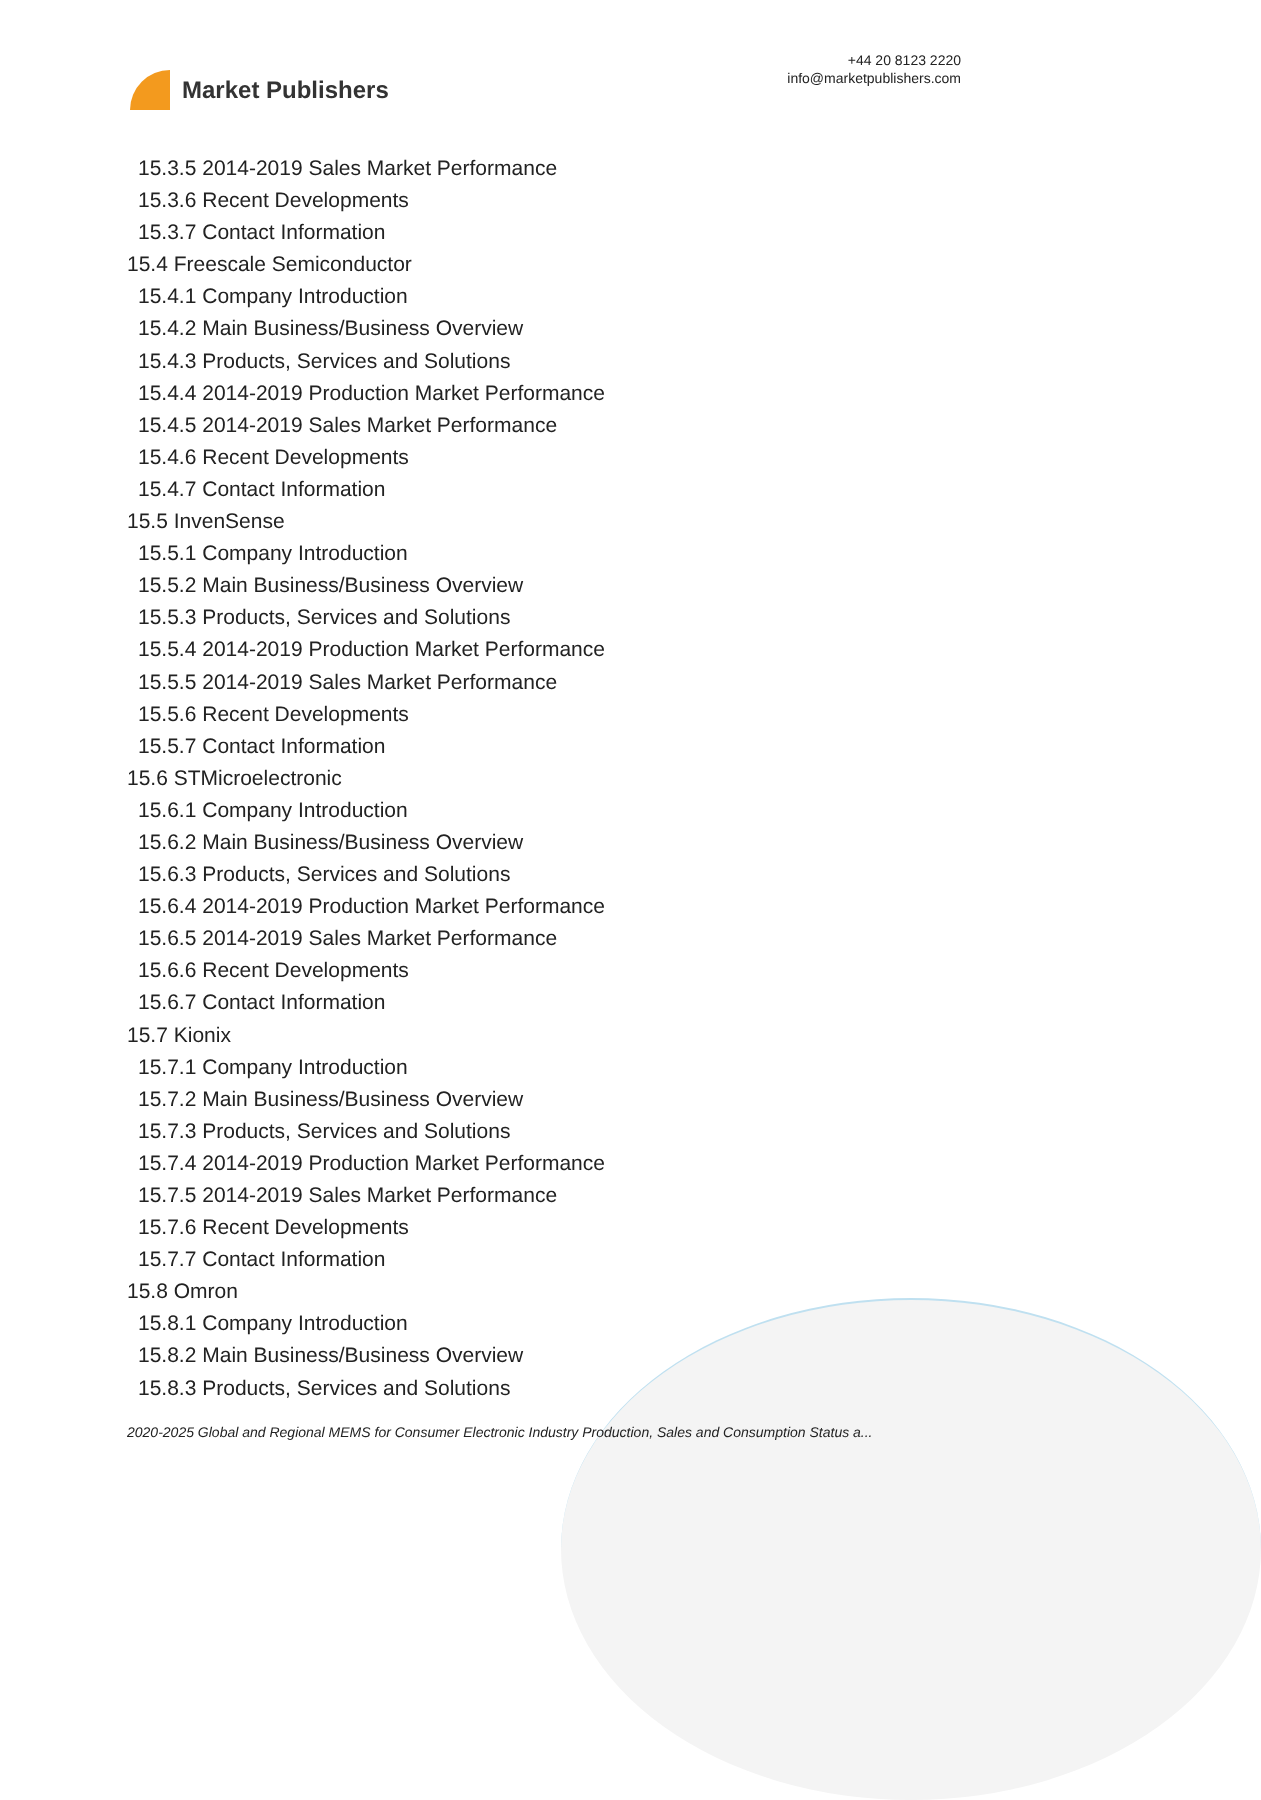Market Publishers
+44 20 8123 2220
info@marketpublishers.com
15.3.5 2014-2019 Sales Market Performance
15.3.6 Recent Developments
15.3.7 Contact Information
15.4 Freescale Semiconductor
15.4.1 Company Introduction
15.4.2 Main Business/Business Overview
15.4.3 Products, Services and Solutions
15.4.4 2014-2019 Production Market Performance
15.4.5 2014-2019 Sales Market Performance
15.4.6 Recent Developments
15.4.7 Contact Information
15.5 InvenSense
15.5.1 Company Introduction
15.5.2 Main Business/Business Overview
15.5.3 Products, Services and Solutions
15.5.4 2014-2019 Production Market Performance
15.5.5 2014-2019 Sales Market Performance
15.5.6 Recent Developments
15.5.7 Contact Information
15.6 STMicroelectronic
15.6.1 Company Introduction
15.6.2 Main Business/Business Overview
15.6.3 Products, Services and Solutions
15.6.4 2014-2019 Production Market Performance
15.6.5 2014-2019 Sales Market Performance
15.6.6 Recent Developments
15.6.7 Contact Information
15.7 Kionix
15.7.1 Company Introduction
15.7.2 Main Business/Business Overview
15.7.3 Products, Services and Solutions
15.7.4 2014-2019 Production Market Performance
15.7.5 2014-2019 Sales Market Performance
15.7.6 Recent Developments
15.7.7 Contact Information
15.8 Omron
15.8.1 Company Introduction
15.8.2 Main Business/Business Overview
15.8.3 Products, Services and Solutions
2020-2025 Global and Regional MEMS for Consumer Electronic Industry Production, Sales and Consumption Status a...